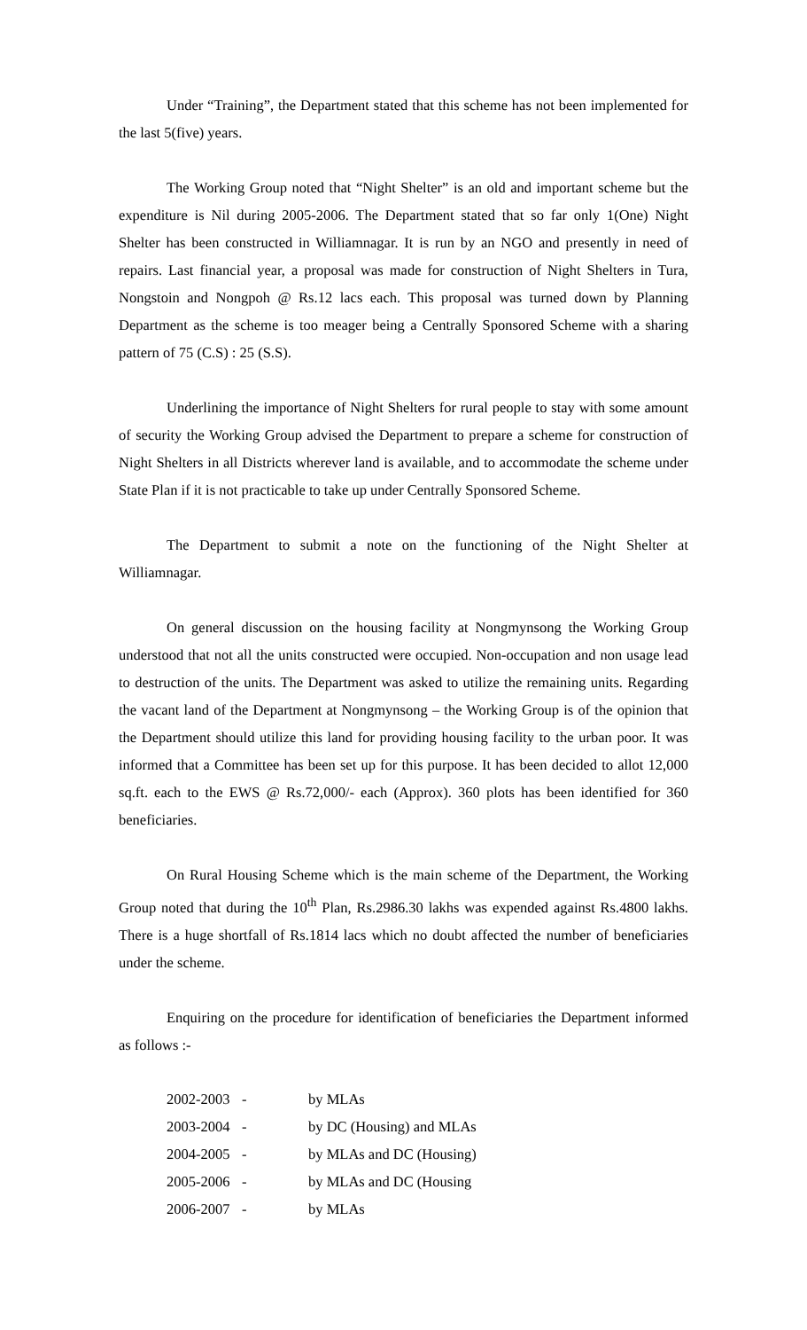Under “Training”, the Department stated that this scheme has not been implemented for the last 5(five) years.
The Working Group noted that “Night Shelter” is an old and important scheme but the expenditure is Nil during 2005-2006. The Department stated that so far only 1(One) Night Shelter has been constructed in Williamnagar. It is run by an NGO and presently in need of repairs. Last financial year, a proposal was made for construction of Night Shelters in Tura, Nongstoin and Nongpoh @ Rs.12 lacs each. This proposal was turned down by Planning Department as the scheme is too meager being a Centrally Sponsored Scheme with a sharing pattern of 75 (C.S) : 25 (S.S).
Underlining the importance of Night Shelters for rural people to stay with some amount of security the Working Group advised the Department to prepare a scheme for construction of Night Shelters in all Districts wherever land is available, and to accommodate the scheme under State Plan if it is not practicable to take up under Centrally Sponsored Scheme.
The Department to submit a note on the functioning of the Night Shelter at Williamnagar.
On general discussion on the housing facility at Nongmynsong the Working Group understood that not all the units constructed were occupied. Non-occupation and non usage lead to destruction of the units. The Department was asked to utilize the remaining units. Regarding the vacant land of the Department at Nongmynsong – the Working Group is of the opinion that the Department should utilize this land for providing housing facility to the urban poor. It was informed that a Committee has been set up for this purpose. It has been decided to allot 12,000 sq.ft. each to the EWS @ Rs.72,000/- each (Approx). 360 plots has been identified for 360 beneficiaries.
On Rural Housing Scheme which is the main scheme of the Department, the Working Group noted that during the 10<sup>th</sup> Plan, Rs.2986.30 lakhs was expended against Rs.4800 lakhs. There is a huge shortfall of Rs.1814 lacs which no doubt affected the number of beneficiaries under the scheme.
Enquiring on the procedure for identification of beneficiaries the Department informed as follows :-
| 2002-2003 | - | by MLAs |
| 2003-2004 | - | by DC (Housing) and MLAs |
| 2004-2005 | - | by MLAs and DC (Housing) |
| 2005-2006 | - | by MLAs and DC (Housing |
| 2006-2007 | - | by MLAs |